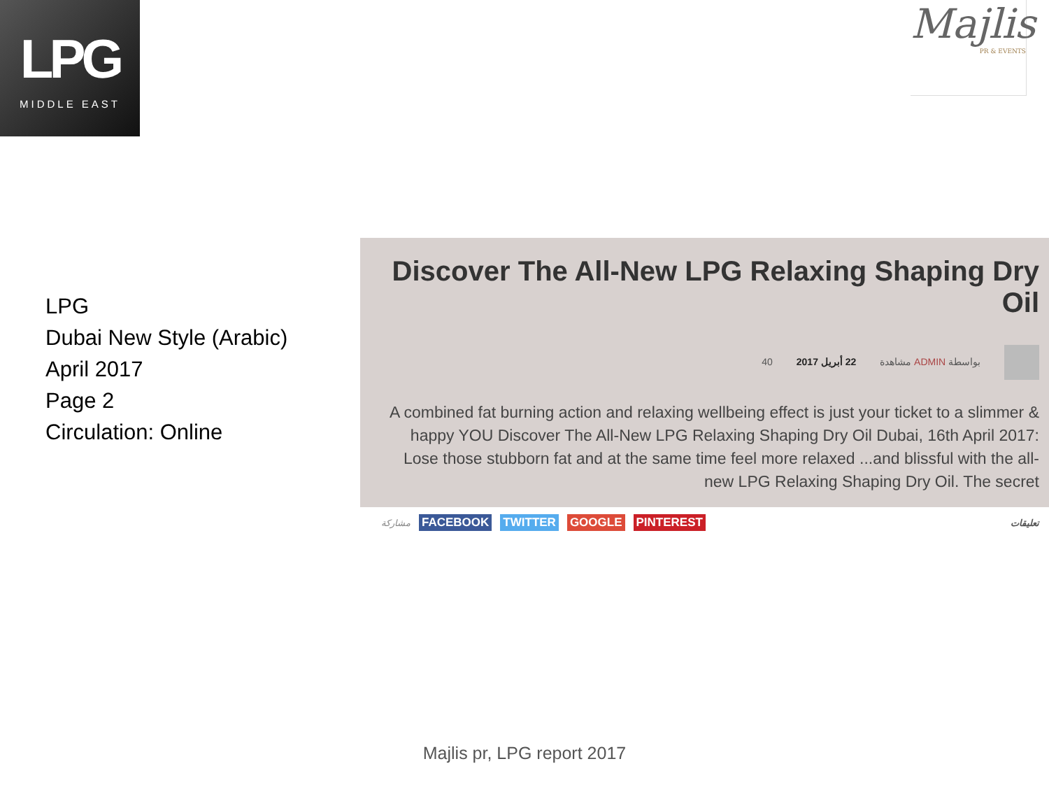LPG
MIDDLE EAST
Majlis
PR & EVENTS
LPG
Dubai New Style (Arabic)
April 2017
Page 2
Circulation: Online
Discover The All-New LPG Relaxing Shaping Dry Oil
40 مشاهدة 22 أبريل 2017 ADMIN بواسطة
A combined fat burning action and relaxing wellbeing effect is just your ticket to a slimmer & happy YOU Discover The All-New LPG Relaxing Shaping Dry Oil Dubai, 16th April 2017: Lose those stubborn fat and at the same time feel more relaxed ...and blissful with the all-new LPG Relaxing Shaping Dry Oil. The secret
مشاركة FACEBOOK TWITTER GOOGLE PINTEREST تعليقات
Majlis pr, LPG report 2017